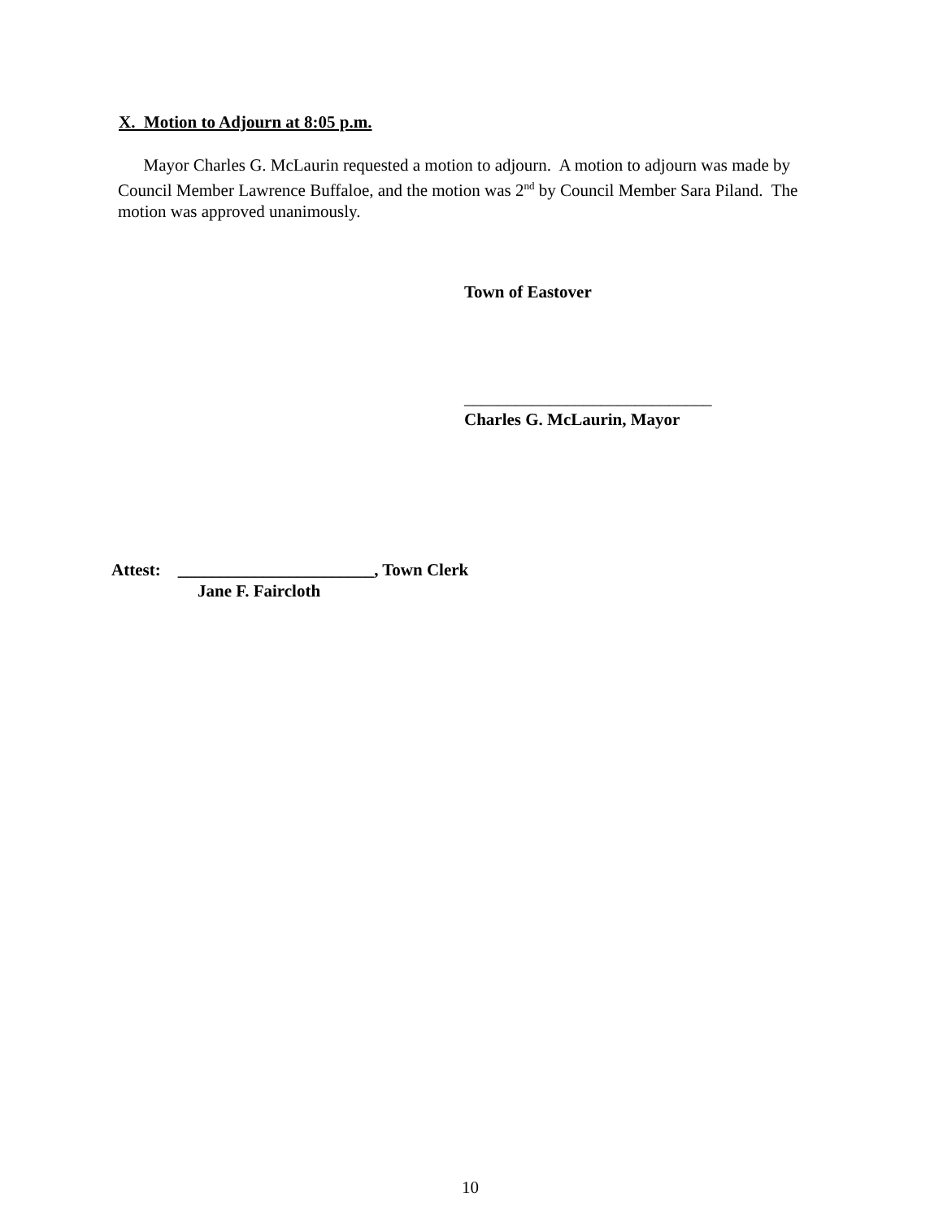X. Motion to Adjourn at 8:05 p.m.
Mayor Charles G. McLaurin requested a motion to adjourn. A motion to adjourn was made by Council Member Lawrence Buffaloe, and the motion was 2<sup>nd</sup> by Council Member Sara Piland. The motion was approved unanimously.
Town of Eastover
_____________________________
Charles G. McLaurin, Mayor
Attest: _______________________, Town Clerk
Jane F. Faircloth
10